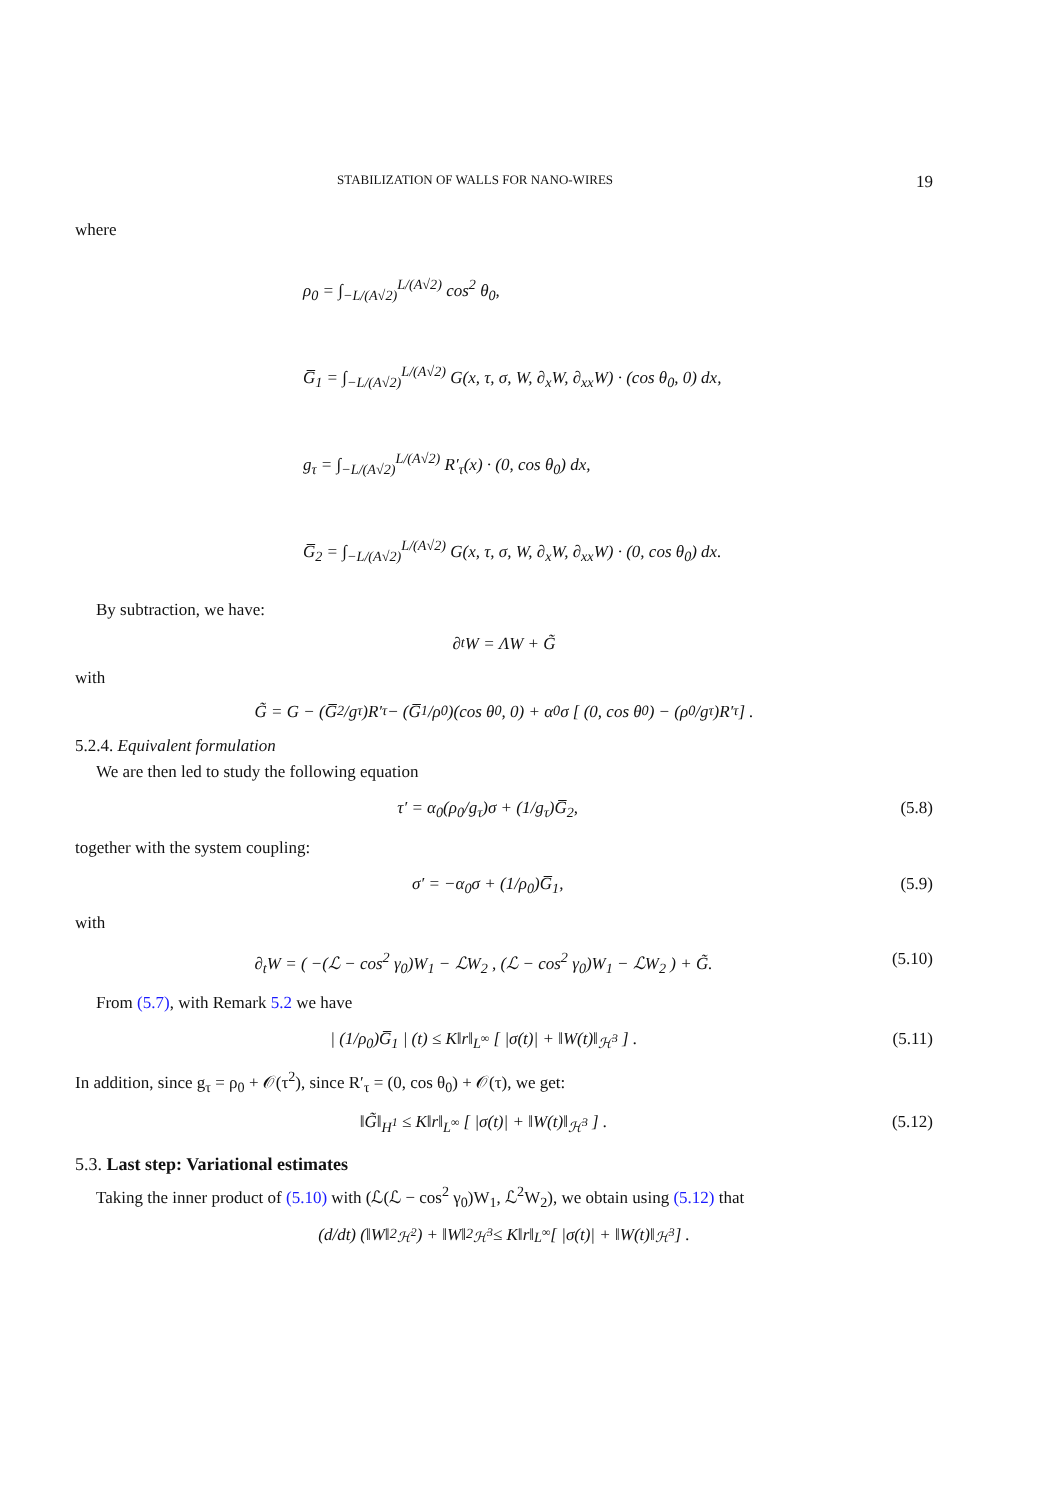STABILIZATION OF WALLS FOR NANO-WIRES 19
where
ρ<sub>0</sub> = ∫<sub>−L/(A√2)</sub><sup>L/(A√2)</sup> cos<sup>2</sup> θ<sub>0</sub>,
G̅<sub>1</sub> = ∫<sub>−L/(A√2)</sub><sup>L/(A√2)</sup> G(x, τ, σ, W, ∂<sub>x</sub>W, ∂<sub>xx</sub>W) · (cos θ<sub>0</sub>, 0) dx,
g<sub>τ</sub> = ∫<sub>−L/(A√2)</sub><sup>L/(A√2)</sup> R′<sub>τ</sub>(x) · (0, cos θ<sub>0</sub>) dx,
G̅<sub>2</sub> = ∫<sub>−L/(A√2)</sub><sup>L/(A√2)</sup> G(x, τ, σ, W, ∂<sub>x</sub>W, ∂<sub>xx</sub>W) · (0, cos θ<sub>0</sub>) dx.
By subtraction, we have:
∂<sub>t</sub>W = ΛW + G̃
with
G̃ = G − (G̅<sub>2</sub>/g<sub>τ</sub>)R′<sub>τ</sub> − (G̅<sub>1</sub>/ρ<sub>0</sub>)(cos θ<sub>0</sub>, 0) + α<sub>0</sub>σ [ (0, cos θ<sub>0</sub>) − (ρ<sub>0</sub>/g<sub>τ</sub>)R′<sub>τ</sub> ] .
5.2.4. Equivalent formulation
We are then led to study the following equation
τ′ = α<sub>0</sub>(ρ<sub>0</sub>/g<sub>τ</sub>)σ + (1/g<sub>τ</sub>)G̅<sub>2</sub>, (5.8)
together with the system coupling:
σ′ = −α<sub>0</sub>σ + (1/ρ<sub>0</sub>)G̅<sub>1</sub>, (5.9)
with
∂<sub>t</sub>W = ( −(ℒ − cos<sup>2</sup> γ<sub>0</sub>)W<sub>1</sub> − ℒW<sub>2</sub> , (ℒ − cos<sup>2</sup> γ<sub>0</sub>)W<sub>1</sub> − ℒW<sub>2</sub> ) + G̃. (5.10)
From (5.7), with Remark 5.2 we have
| (1/ρ<sub>0</sub>)G̅<sub>1</sub> | (t) ≤ K‖r‖<sub>L<sup>∞</sup></sub> [ |σ(t)| + ‖W(t)‖<sub>ℋ<sup>3</sup></sub> ] . (5.11)
In addition, since g<sub>τ</sub> = ρ<sub>0</sub> + 𝒪(τ<sup>2</sup>), since R′<sub>τ</sub> = (0, cos θ<sub>0</sub>) + 𝒪(τ), we get:
‖G̃‖<sub>H<sup>1</sup></sub> ≤ K‖r‖<sub>L<sup>∞</sup></sub> [ |σ(t)| + ‖W(t)‖<sub>ℋ<sup>3</sup></sub> ] . (5.12)
5.3. Last step: Variational estimates
Taking the inner product of (5.10) with (ℒ(ℒ − cos<sup>2</sup> γ<sub>0</sub>)W<sub>1</sub>, ℒ<sup>2</sup>W<sub>2</sub>), we obtain using (5.12) that
(d/dt) (‖W‖<sup>2</sup><sub>ℋ<sup>2</sup></sub>) + ‖W‖<sup>2</sup><sub>ℋ<sup>3</sup></sub> ≤ K‖r‖<sub>L<sup>∞</sup></sub> [ |σ(t)| + ‖W(t)‖<sub>ℋ<sup>3</sup></sub> ] .